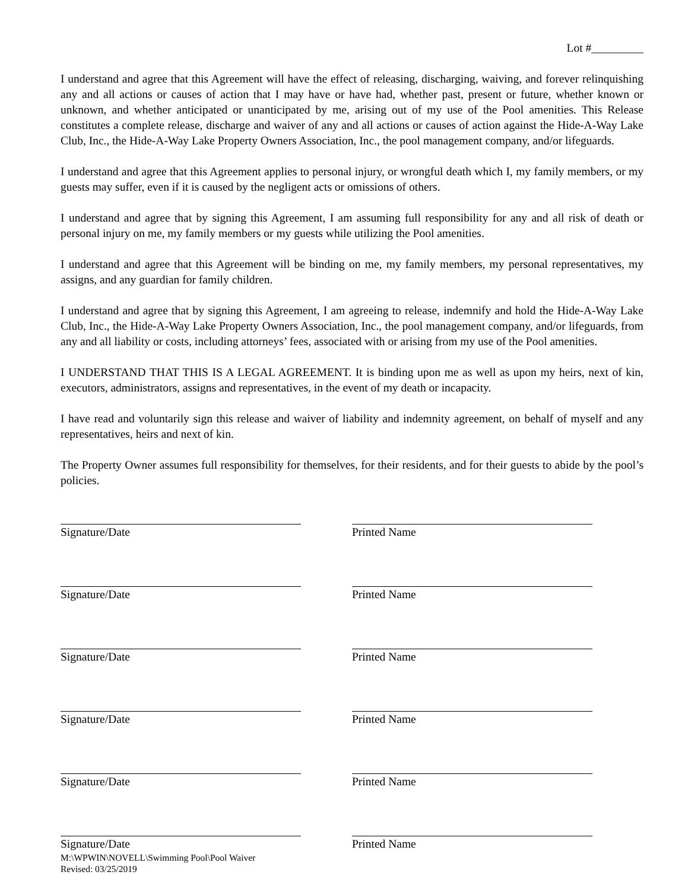Lot #_________
I understand and agree that this Agreement will have the effect of releasing, discharging, waiving, and forever relinquishing any and all actions or causes of action that I may have or have had, whether past, present or future, whether known or unknown, and whether anticipated or unanticipated by me, arising out of my use of the Pool amenities. This Release constitutes a complete release, discharge and waiver of any and all actions or causes of action against the Hide-A-Way Lake Club, Inc., the Hide-A-Way Lake Property Owners Association, Inc., the pool management company, and/or lifeguards.
I understand and agree that this Agreement applies to personal injury, or wrongful death which I, my family members, or my guests may suffer, even if it is caused by the negligent acts or omissions of others.
I understand and agree that by signing this Agreement, I am assuming full responsibility for any and all risk of death or personal injury on me, my family members or my guests while utilizing the Pool amenities.
I understand and agree that this Agreement will be binding on me, my family members, my personal representatives, my assigns, and any guardian for family children.
I understand and agree that by signing this Agreement, I am agreeing to release, indemnify and hold the Hide-A-Way Lake Club, Inc., the Hide-A-Way Lake Property Owners Association, Inc., the pool management company, and/or lifeguards, from any and all liability or costs, including attorneys’ fees, associated with or arising from my use of the Pool amenities.
I UNDERSTAND THAT THIS IS A LEGAL AGREEMENT. It is binding upon me as well as upon my heirs, next of kin, executors, administrators, assigns and representatives, in the event of my death or incapacity.
I have read and voluntarily sign this release and waiver of liability and indemnity agreement, on behalf of myself and any representatives, heirs and next of kin.
The Property Owner assumes full responsibility for themselves, for their residents, and for their guests to abide by the pool’s policies.
Signature/Date Printed Name
Signature/Date Printed Name
Signature/Date Printed Name
Signature/Date Printed Name
Signature/Date Printed Name
Signature/Date
M:\WPWIN\NOVELL\Swimming Pool\Pool Waiver
Revised: 03/25/2019
Printed Name